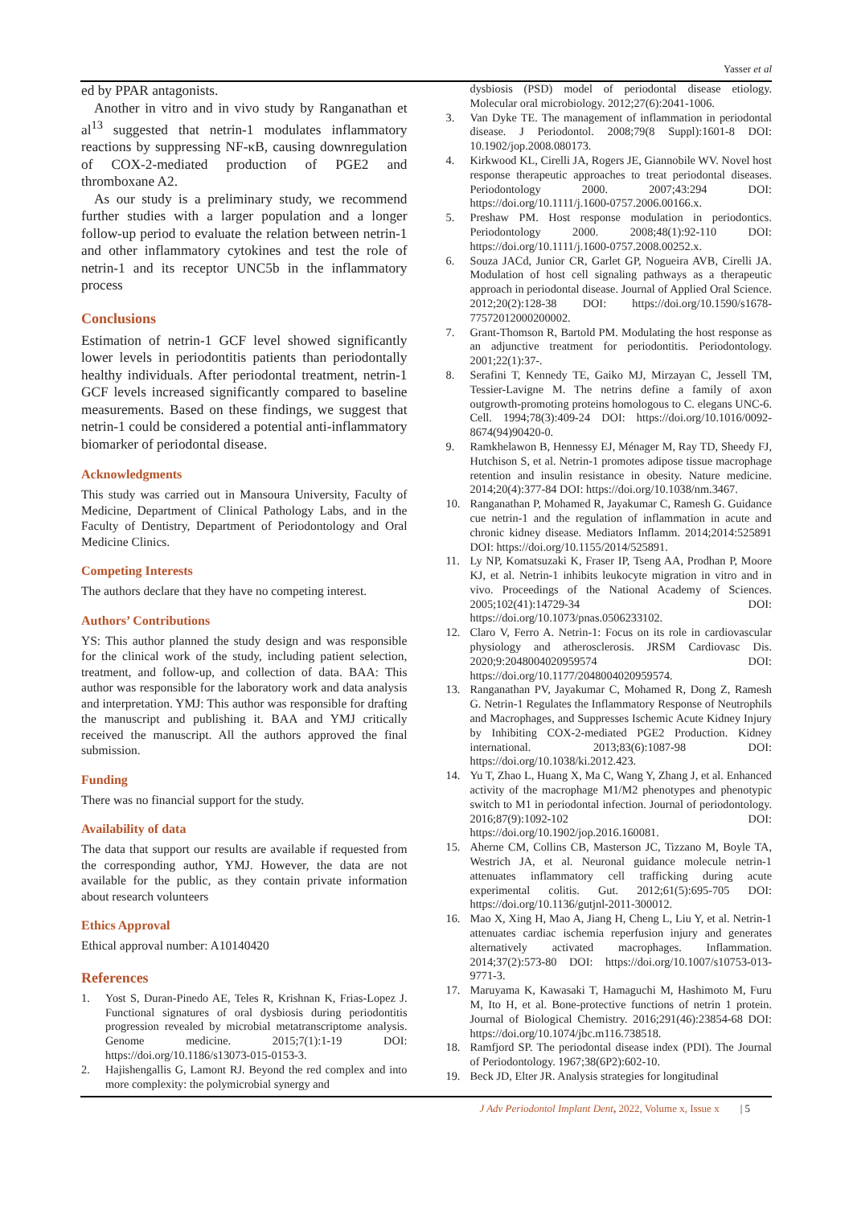Yasser et al
ed by PPAR antagonists.
Another in vitro and in vivo study by Ranganathan et al<sup>13</sup> suggested that netrin-1 modulates inflammatory reactions by suppressing NF-κB, causing downregulation of COX-2-mediated production of PGE2 and thromboxane A2.
As our study is a preliminary study, we recommend further studies with a larger population and a longer follow-up period to evaluate the relation between netrin-1 and other inflammatory cytokines and test the role of netrin-1 and its receptor UNC5b in the inflammatory process
Conclusions
Estimation of netrin-1 GCF level showed significantly lower levels in periodontitis patients than periodontally healthy individuals. After periodontal treatment, netrin-1 GCF levels increased significantly compared to baseline measurements. Based on these findings, we suggest that netrin-1 could be considered a potential anti-inflammatory biomarker of periodontal disease.
Acknowledgments
This study was carried out in Mansoura University, Faculty of Medicine, Department of Clinical Pathology Labs, and in the Faculty of Dentistry, Department of Periodontology and Oral Medicine Clinics.
Competing Interests
The authors declare that they have no competing interest.
Authors’ Contributions
YS: This author planned the study design and was responsible for the clinical work of the study, including patient selection, treatment, and follow-up, and collection of data. BAA: This author was responsible for the laboratory work and data analysis and interpretation. YMJ: This author was responsible for drafting the manuscript and publishing it. BAA and YMJ critically received the manuscript. All the authors approved the final submission.
Funding
There was no financial support for the study.
Availability of data
The data that support our results are available if requested from the corresponding author, YMJ. However, the data are not available for the public, as they contain private information about research volunteers
Ethics Approval
Ethical approval number: A10140420
References
1. Yost S, Duran-Pinedo AE, Teles R, Krishnan K, Frias-Lopez J. Functional signatures of oral dysbiosis during periodontitis progression revealed by microbial metatranscriptome analysis. Genome medicine. 2015;7(1):1-19 DOI: https://doi.org/10.1186/s13073-015-0153-3.
2. Hajishengallis G, Lamont RJ. Beyond the red complex and into more complexity: the polymicrobial synergy and
dysbiosis (PSD) model of periodontal disease etiology. Molecular oral microbiology. 2012;27(6):2041-1006.
3. Van Dyke TE. The management of inflammation in periodontal disease. J Periodontol. 2008;79(8 Suppl):1601-8 DOI: 10.1902/jop.2008.080173.
4. Kirkwood KL, Cirelli JA, Rogers JE, Giannobile WV. Novel host response therapeutic approaches to treat periodontal diseases. Periodontology 2000. 2007;43:294 DOI: https://doi.org/10.1111/j.1600-0757.2006.00166.x.
5. Preshaw PM. Host response modulation in periodontics. Periodontology 2000. 2008;48(1):92-110 DOI: https://doi.org/10.1111/j.1600-0757.2008.00252.x.
6. Souza JACd, Junior CR, Garlet GP, Nogueira AVB, Cirelli JA. Modulation of host cell signaling pathways as a therapeutic approach in periodontal disease. Journal of Applied Oral Science. 2012;20(2):128-38 DOI: https://doi.org/10.1590/s1678-77572012000200002.
7. Grant-Thomson R, Bartold PM. Modulating the host response as an adjunctive treatment for periodontitis. Periodontology. 2001;22(1):37-.
8. Serafini T, Kennedy TE, Gaiko MJ, Mirzayan C, Jessell TM, Tessier-Lavigne M. The netrins define a family of axon outgrowth-promoting proteins homologous to C. elegans UNC-6. Cell. 1994;78(3):409-24 DOI: https://doi.org/10.1016/0092-8674(94)90420-0.
9. Ramkhelawon B, Hennessy EJ, Ménager M, Ray TD, Sheedy FJ, Hutchison S, et al. Netrin-1 promotes adipose tissue macrophage retention and insulin resistance in obesity. Nature medicine. 2014;20(4):377-84 DOI: https://doi.org/10.1038/nm.3467.
10. Ranganathan P, Mohamed R, Jayakumar C, Ramesh G. Guidance cue netrin-1 and the regulation of inflammation in acute and chronic kidney disease. Mediators Inflamm. 2014;2014:525891 DOI: https://doi.org/10.1155/2014/525891.
11. Ly NP, Komatsuzaki K, Fraser IP, Tseng AA, Prodhan P, Moore KJ, et al. Netrin-1 inhibits leukocyte migration in vitro and in vivo. Proceedings of the National Academy of Sciences. 2005;102(41):14729-34 DOI: https://doi.org/10.1073/pnas.0506233102.
12. Claro V, Ferro A. Netrin-1: Focus on its role in cardiovascular physiology and atherosclerosis. JRSM Cardiovasc Dis. 2020;9:2048004020959574 DOI: https://doi.org/10.1177/2048004020959574.
13. Ranganathan PV, Jayakumar C, Mohamed R, Dong Z, Ramesh G. Netrin-1 Regulates the Inflammatory Response of Neutrophils and Macrophages, and Suppresses Ischemic Acute Kidney Injury by Inhibiting COX-2-mediated PGE2 Production. Kidney international. 2013;83(6):1087-98 DOI: https://doi.org/10.1038/ki.2012.423.
14. Yu T, Zhao L, Huang X, Ma C, Wang Y, Zhang J, et al. Enhanced activity of the macrophage M1/M2 phenotypes and phenotypic switch to M1 in periodontal infection. Journal of periodontology. 2016;87(9):1092-102 DOI: https://doi.org/10.1902/jop.2016.160081.
15. Aherne CM, Collins CB, Masterson JC, Tizzano M, Boyle TA, Westrich JA, et al. Neuronal guidance molecule netrin-1 attenuates inflammatory cell trafficking during acute experimental colitis. Gut. 2012;61(5):695-705 DOI: https://doi.org/10.1136/gutjnl-2011-300012.
16. Mao X, Xing H, Mao A, Jiang H, Cheng L, Liu Y, et al. Netrin-1 attenuates cardiac ischemia reperfusion injury and generates alternatively activated macrophages. Inflammation. 2014;37(2):573-80 DOI: https://doi.org/10.1007/s10753-013-9771-3.
17. Maruyama K, Kawasaki T, Hamaguchi M, Hashimoto M, Furu M, Ito H, et al. Bone-protective functions of netrin 1 protein. Journal of Biological Chemistry. 2016;291(46):23854-68 DOI: https://doi.org/10.1074/jbc.m116.738518.
18. Ramfjord SP. The periodontal disease index (PDI). The Journal of Periodontology. 1967;38(6P2):602-10.
19. Beck JD, Elter JR. Analysis strategies for longitudinal
J Adv Periodontol Implant Dent, 2022, Volume x, Issue x | 5